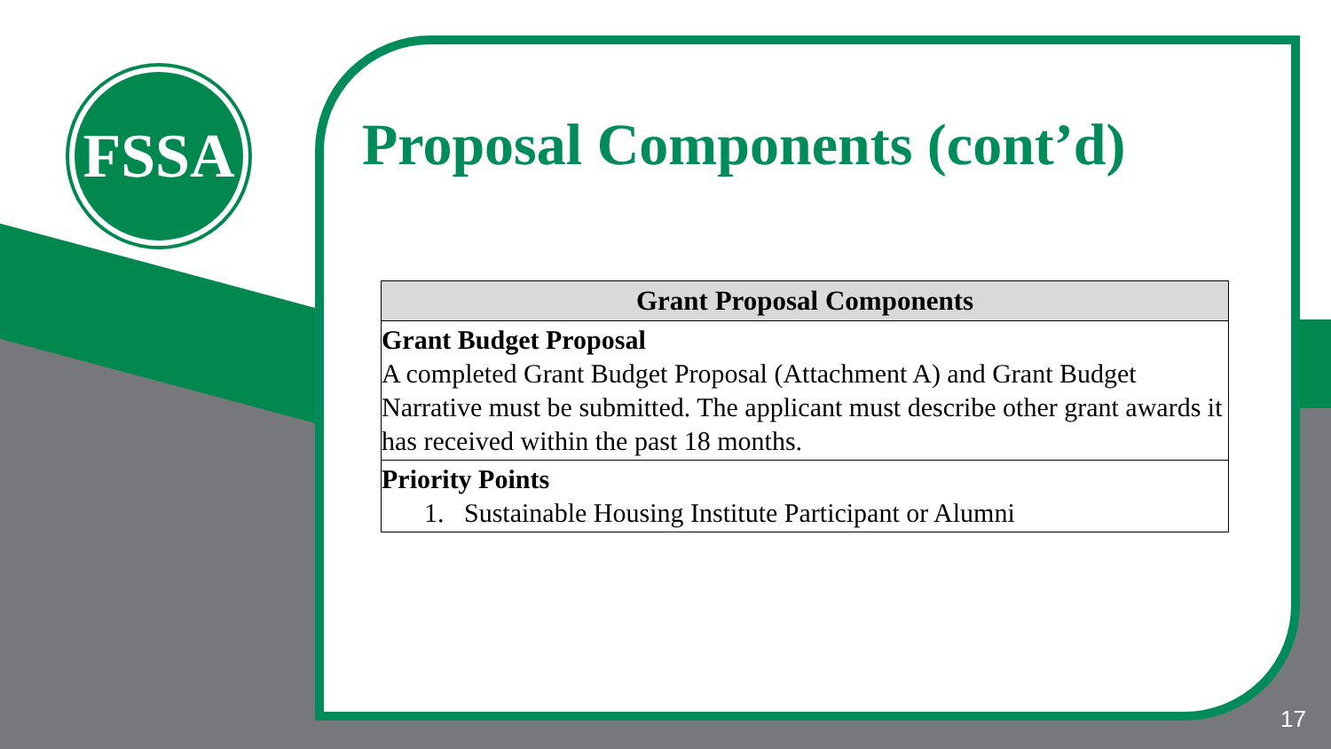FSSA
Proposal Components (cont’d)
| Grant Proposal Components |
| --- |
| Grant Budget Proposal A completed Grant Budget Proposal (Attachment A) and Grant Budget Narrative must be submitted. The applicant must describe other grant awards it has received within the past 18 months. |
| Priority Points 1. Sustainable Housing Institute Participant or Alumni |
17